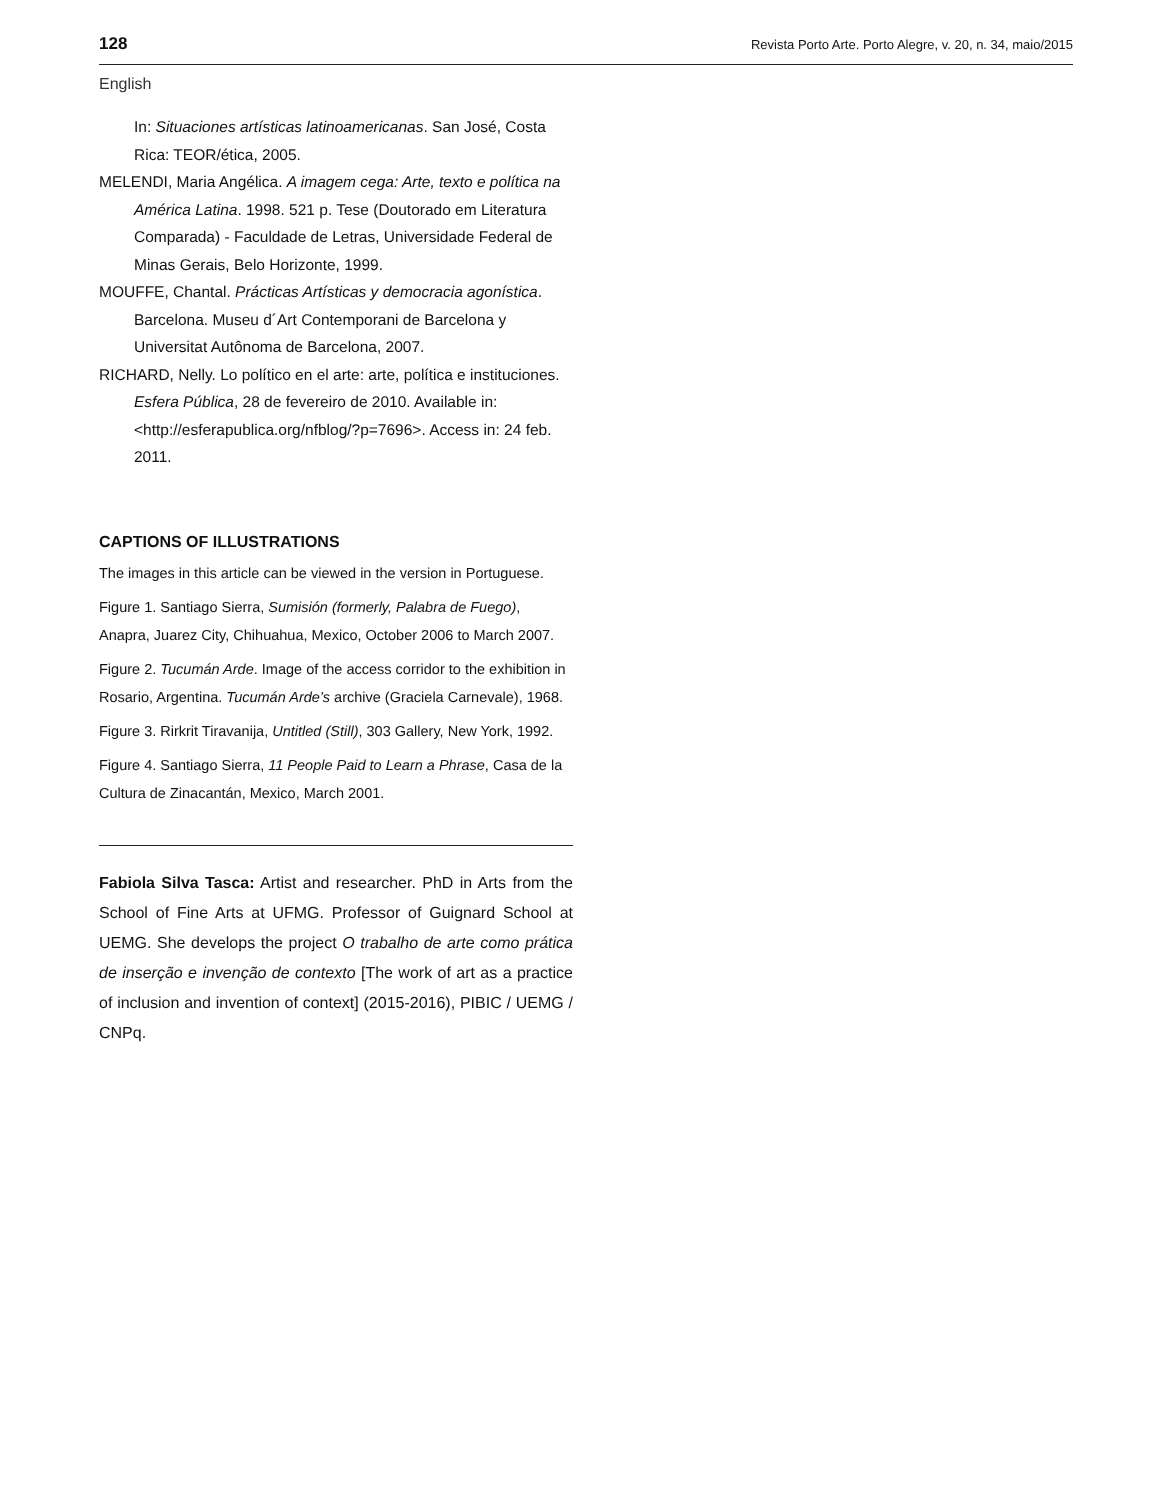128 Revista Porto Arte. Porto Alegre, v. 20, n. 34, maio/2015
English
In: Situaciones artísticas latinoamericanas. San José, Costa Rica: TEOR/ética, 2005.
MELENDI, Maria Angélica. A imagem cega: Arte, texto e política na América Latina. 1998. 521 p. Tese (Doutorado em Literatura Comparada) - Faculdade de Letras, Universidade Federal de Minas Gerais, Belo Horizonte, 1999.
MOUFFE, Chantal. Prácticas Artísticas y democracia agonística. Barcelona. Museu d´Art Contemporani de Barcelona y Universitat Autônoma de Barcelona, 2007.
RICHARD, Nelly. Lo político en el arte: arte, política e instituciones. Esfera Pública, 28 de fevereiro de 2010. Available in: <http://esferapublica.org/nfblog/?p=7696>. Access in: 24 feb. 2011.
CAPTIONS OF ILLUSTRATIONS
The images in this article can be viewed in the version in Portuguese.
Figure 1. Santiago Sierra, Sumisión (formerly, Palabra de Fuego), Anapra, Juarez City, Chihuahua, Mexico, October 2006 to March 2007.
Figure 2. Tucumán Arde. Image of the access corridor to the exhibition in Rosario, Argentina. Tucumán Arde’s archive (Graciela Carnevale), 1968.
Figure 3. Rirkrit Tiravanija, Untitled (Still), 303 Gallery, New York, 1992.
Figure 4. Santiago Sierra, 11 People Paid to Learn a Phrase, Casa de la Cultura de Zinacantán, Mexico, March 2001.
Fabiola Silva Tasca: Artist and researcher. PhD in Arts from the School of Fine Arts at UFMG. Professor of Guignard School at UEMG. She develops the project O trabalho de arte como prática de inserção e invenção de contexto [The work of art as a practice of inclusion and invention of context] (2015-2016), PIBIC / UEMG / CNPq.